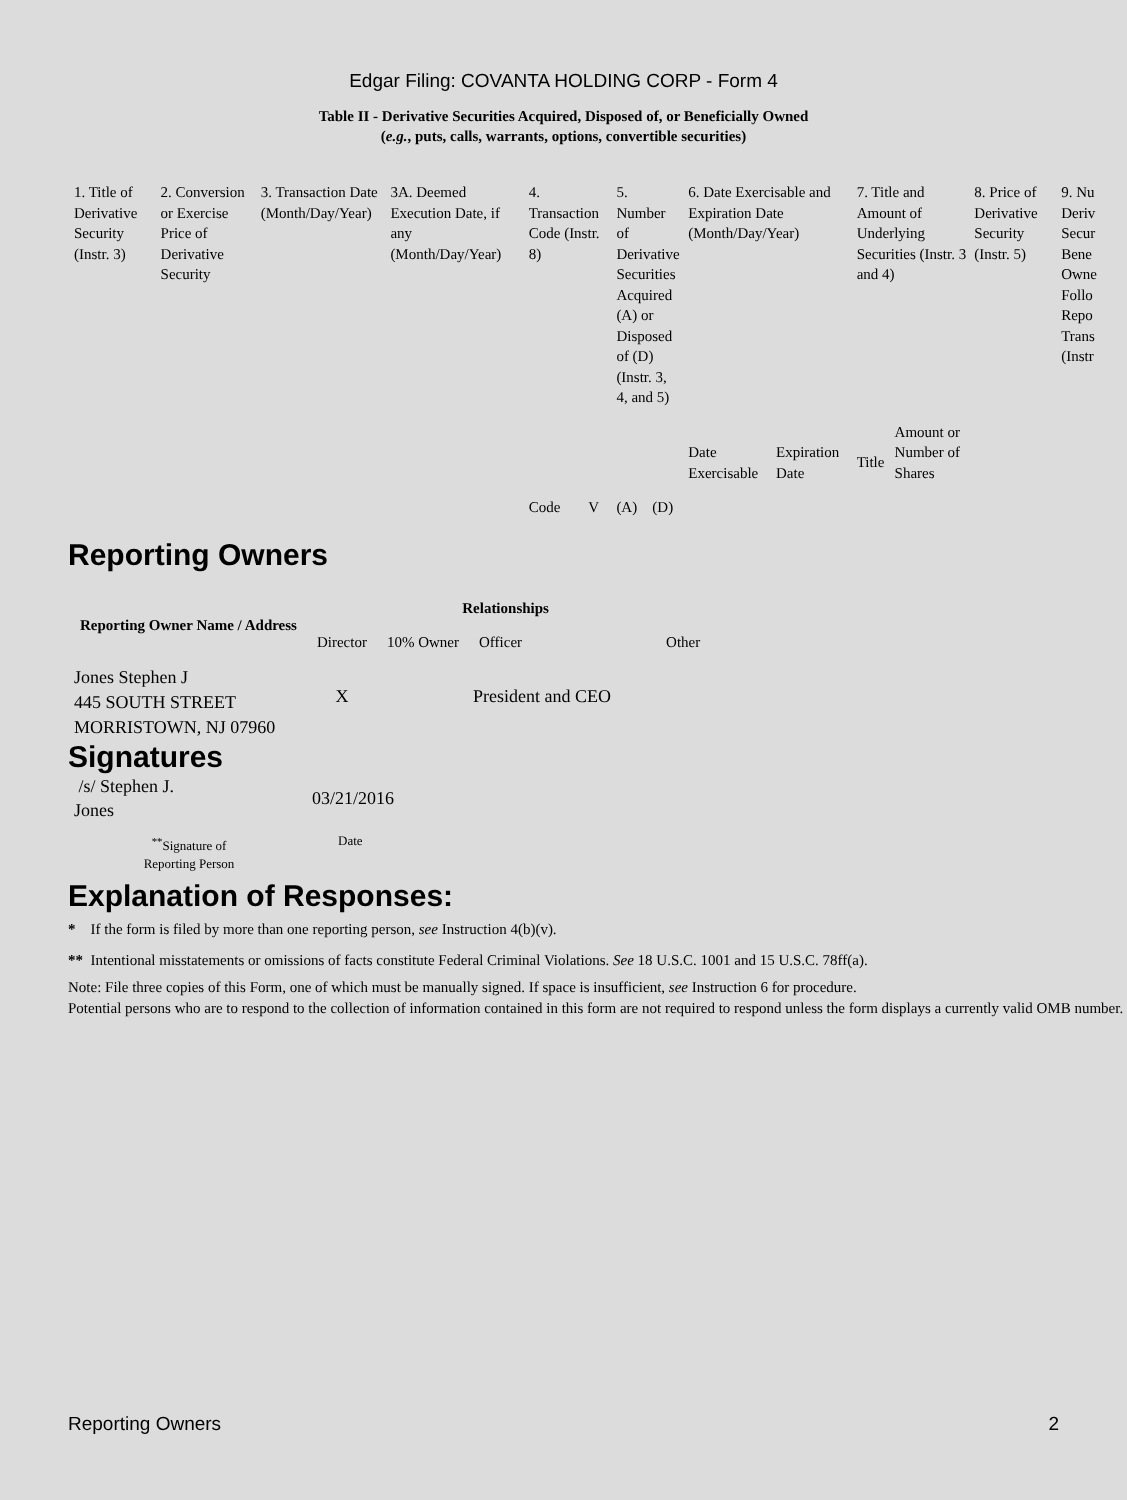Edgar Filing: COVANTA HOLDING CORP - Form 4
Table II - Derivative Securities Acquired, Disposed of, or Beneficially Owned
(e.g., puts, calls, warrants, options, convertible securities)
| 1. Title of Derivative Security (Instr. 3) | 2. Conversion or Exercise Price of Derivative Security | 3. Transaction Date (Month/Day/Year) | 3A. Deemed Execution Date, if any (Month/Day/Year) | 4. Transaction Code (Instr. 8) | | 5. Number of Derivative Securities Acquired (A) or Disposed of (D) (Instr. 3, 4, and 5) | | 6. Date Exercisable and Expiration Date (Month/Day/Year) | | 7. Title and Amount of Underlying Securities (Instr. 3 and 4) | | 8. Price of Derivative Security (Instr. 5) | 9. Nu Deriv Secur Bene Owne Follo Repo Trans (Instr |
| --- | --- | --- | --- | --- | --- | --- | --- | --- | --- | --- | --- | --- | --- |
| | | | | Code | V | (A) | (D) | Date Exercisable | Expiration Date | Title | Amount or Number of Shares | | |
Reporting Owners
| Reporting Owner Name / Address | Relationships | | | |
| --- | --- | --- | --- | --- |
| | Director | 10% Owner | Officer | Other |
| Jones Stephen J 445 SOUTH STREET MORRISTOWN, NJ 07960 | X | | President and CEO | |
Signatures
| /s/ Stephen J. Jones | 03/21/2016 |
| <sup>**</sup> Signature of Reporting Person | Date |
Explanation of Responses:
* If the form is filed by more than one reporting person, see Instruction 4(b)(v).
** Intentional misstatements or omissions of facts constitute Federal Criminal Violations. See 18 U.S.C. 1001 and 15 U.S.C. 78ff(a).
Note: File three copies of this Form, one of which must be manually signed. If space is insufficient, see Instruction 6 for procedure.
Potential persons who are to respond to the collection of information contained in this form are not required to respond unless the form displays a currently valid OMB number.
Reporting Owners 2